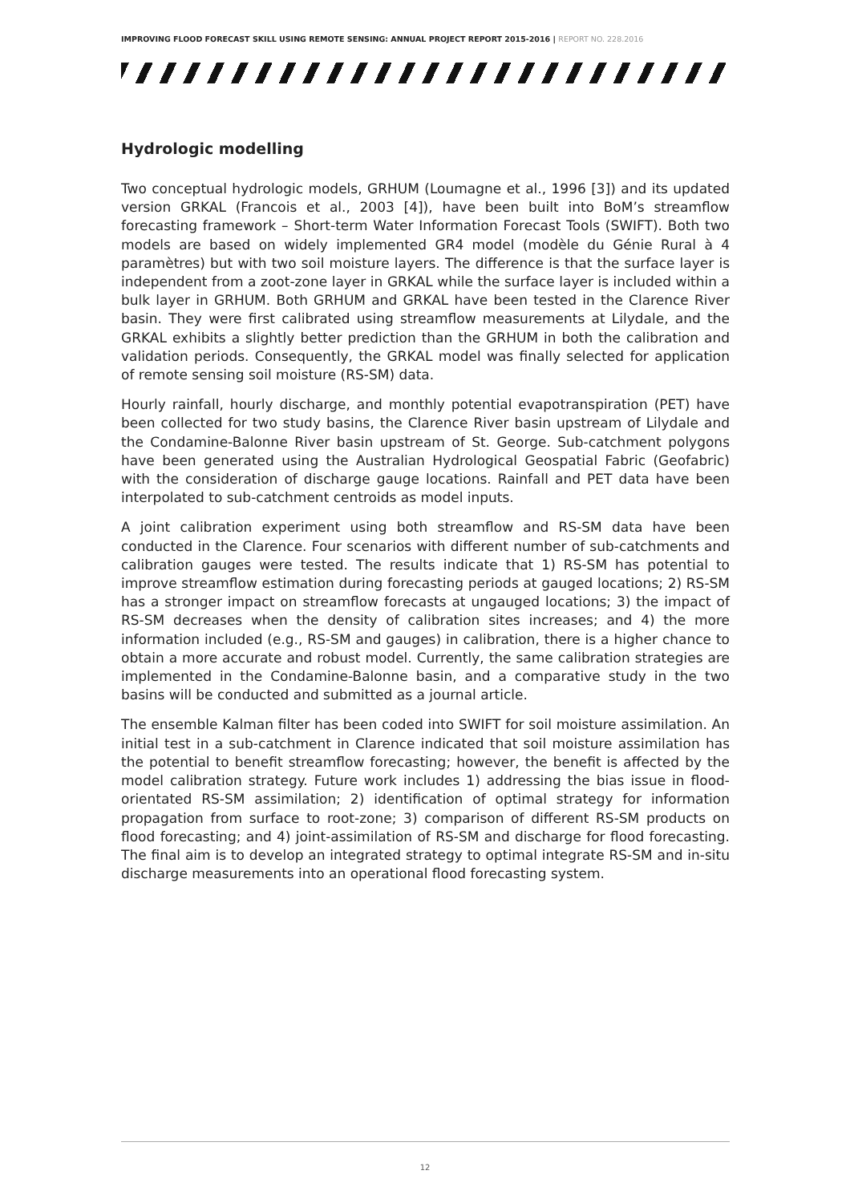IMPROVING FLOOD FORECAST SKILL USING REMOTE SENSING: ANNUAL PROJECT REPORT 2015-2016 | REPORT NO. 228.2016
Hydrologic modelling
Two conceptual hydrologic models, GRHUM (Loumagne et al., 1996 [3]) and its updated version GRKAL (Francois et al., 2003 [4]), have been built into BoM’s streamflow forecasting framework – Short-term Water Information Forecast Tools (SWIFT). Both two models are based on widely implemented GR4 model (modèle du Génie Rural à 4 paramètres) but with two soil moisture layers. The difference is that the surface layer is independent from a zoot-zone layer in GRKAL while the surface layer is included within a bulk layer in GRHUM. Both GRHUM and GRKAL have been tested in the Clarence River basin. They were first calibrated using streamflow measurements at Lilydale, and the GRKAL exhibits a slightly better prediction than the GRHUM in both the calibration and validation periods. Consequently, the GRKAL model was finally selected for application of remote sensing soil moisture (RS-SM) data.
Hourly rainfall, hourly discharge, and monthly potential evapotranspiration (PET) have been collected for two study basins, the Clarence River basin upstream of Lilydale and the Condamine-Balonne River basin upstream of St. George. Sub-catchment polygons have been generated using the Australian Hydrological Geospatial Fabric (Geofabric) with the consideration of discharge gauge locations. Rainfall and PET data have been interpolated to sub-catchment centroids as model inputs.
A joint calibration experiment using both streamflow and RS-SM data have been conducted in the Clarence. Four scenarios with different number of sub-catchments and calibration gauges were tested. The results indicate that 1) RS-SM has potential to improve streamflow estimation during forecasting periods at gauged locations; 2) RS-SM has a stronger impact on streamflow forecasts at ungauged locations; 3) the impact of RS-SM decreases when the density of calibration sites increases; and 4) the more information included (e.g., RS-SM and gauges) in calibration, there is a higher chance to obtain a more accurate and robust model. Currently, the same calibration strategies are implemented in the Condamine-Balonne basin, and a comparative study in the two basins will be conducted and submitted as a journal article.
The ensemble Kalman filter has been coded into SWIFT for soil moisture assimilation. An initial test in a sub-catchment in Clarence indicated that soil moisture assimilation has the potential to benefit streamflow forecasting; however, the benefit is affected by the model calibration strategy. Future work includes 1) addressing the bias issue in flood-orientated RS-SM assimilation; 2) identification of optimal strategy for information propagation from surface to root-zone; 3) comparison of different RS-SM products on flood forecasting; and 4) joint-assimilation of RS-SM and discharge for flood forecasting. The final aim is to develop an integrated strategy to optimal integrate RS-SM and in-situ discharge measurements into an operational flood forecasting system.
12